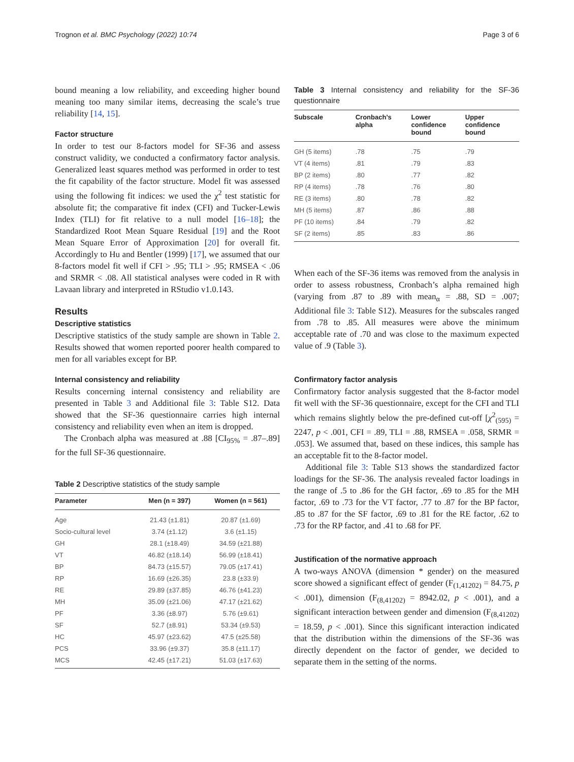Trognon et al. BMC Psychology (2022) 10:74 Page 3 of 6
bound meaning a low reliability, and exceeding higher bound meaning too many similar items, decreasing the scale’s true reliability [14, 15].
Factor structure
In order to test our 8-factors model for SF-36 and assess construct validity, we conducted a confirmatory factor analysis. Generalized least squares method was performed in order to test the fit capability of the factor structure. Model fit was assessed using the following fit indices: we used the χ<sup>2</sup> test statistic for absolute fit; the comparative fit index (CFI) and Tucker-Lewis Index (TLI) for fit relative to a null model [16–18]; the Standardized Root Mean Square Residual [19] and the Root Mean Square Error of Approximation [20] for overall fit. Accordingly to Hu and Bentler (1999) [17], we assumed that our 8-factors model fit well if CFI > .95; TLI > .95; RMSEA < .06 and SRMR < .08. All statistical analyses were coded in R with Lavaan library and interpreted in RStudio v1.0.143.
Results
Descriptive statistics
Descriptive statistics of the study sample are shown in Table 2. Results showed that women reported poorer health compared to men for all variables except for BP.
Internal consistency and reliability
Results concerning internal consistency and reliability are presented in Table 3 and Additional file 3: Table S12. Data showed that the SF-36 questionnaire carries high internal consistency and reliability even when an item is dropped.
The Cronbach alpha was measured at .88 [CI<sub>95%</sub> = .87–.89] for the full SF-36 questionnaire.
Table 2 Descriptive statistics of the study sample
| Parameter | Men (n = 397) | Women (n = 561) |
| --- | --- | --- |
| Age | 21.43 (±1.81) | 20.87 (±1.69) |
| Socio-cultural level | 3.74 (±1.12) | 3.6 (±1.15) |
| GH | 28.1 (±18.49) | 34.59 (±21.88) |
| VT | 46.82 (±18.14) | 56.99 (±18.41) |
| BP | 84.73 (±15.57) | 79.05 (±17.41) |
| RP | 16.69 (±26.35) | 23.8 (±33.9) |
| RE | 29.89 (±37.85) | 46.76 (±41.23) |
| MH | 35.09 (±21.06) | 47.17 (±21.62) |
| PF | 3.36 (±8.97) | 5.76 (±9.61) |
| SF | 52.7 (±8.91) | 53.34 (±9.53) |
| HC | 45.97 (±23.62) | 47.5 (±25.58) |
| PCS | 33.96 (±9.37) | 35.8 (±11.17) |
| MCS | 42.45 (±17.21) | 51.03 (±17.63) |
Table 3 Internal consistency and reliability for the SF-36 questionnaire
| Subscale | Cronbach’s alpha | Lower confidence bound | Upper confidence bound |
| --- | --- | --- | --- |
| GH (5 items) | .78 | .75 | .79 |
| VT (4 items) | .81 | .79 | .83 |
| BP (2 items) | .80 | .77 | .82 |
| RP (4 items) | .78 | .76 | .80 |
| RE (3 items) | .80 | .78 | .82 |
| MH (5 items) | .87 | .86 | .88 |
| PF (10 items) | .84 | .79 | .82 |
| SF (2 items) | .85 | .83 | .86 |
When each of the SF-36 items was removed from the analysis in order to assess robustness, Cronbach’s alpha remained high (varying from .87 to .89 with mean<sub>α</sub> = .88, SD = .007; Additional file 3: Table S12). Measures for the subscales ranged from .78 to .85. All measures were above the minimum acceptable rate of .70 and was close to the maximum expected value of .9 (Table 3).
Confirmatory factor analysis
Confirmatory factor analysis suggested that the 8-factor model fit well with the SF-36 questionnaire, except for the CFI and TLI which remains slightly below the pre-defined cut-off [χ<sup>2</sup><sub>(595)</sub> = 2247, p < .001, CFI = .89, TLI = .88, RMSEA = .058, SRMR = .053]. We assumed that, based on these indices, this sample has an acceptable fit to the 8-factor model.
Additional file 3: Table S13 shows the standardized factor loadings for the SF-36. The analysis revealed factor loadings in the range of .5 to .86 for the GH factor, .69 to .85 for the MH factor, .69 to .73 for the VT factor, .77 to .87 for the BP factor, .85 to .87 for the SF factor, .69 to .81 for the RE factor, .62 to .73 for the RP factor, and .41 to .68 for PF.
Justification of the normative approach
A two-ways ANOVA (dimension * gender) on the measured score showed a significant effect of gender (F<sub>(1,41202)</sub> = 84.75, p < .001), dimension (F<sub>(8,41202)</sub> = 8942.02, p < .001), and a significant interaction between gender and dimension (F<sub>(8,41202)</sub> = 18.59, p < .001). Since this significant interaction indicated that the distribution within the dimensions of the SF-36 was directly dependent on the factor of gender, we decided to separate them in the setting of the norms.